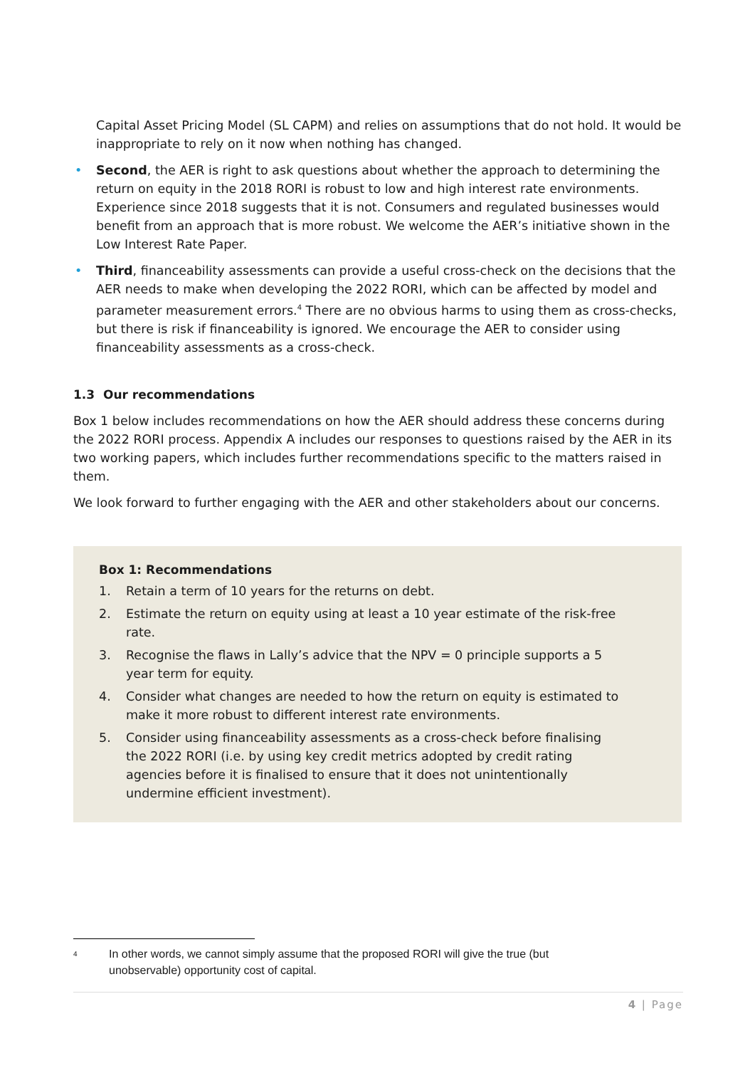Capital Asset Pricing Model (SL CAPM) and relies on assumptions that do not hold. It would be inappropriate to rely on it now when nothing has changed.
• Second, the AER is right to ask questions about whether the approach to determining the return on equity in the 2018 RORI is robust to low and high interest rate environments. Experience since 2018 suggests that it is not. Consumers and regulated businesses would benefit from an approach that is more robust. We welcome the AER’s initiative shown in the Low Interest Rate Paper.
• Third, financeability assessments can provide a useful cross-check on the decisions that the AER needs to make when developing the 2022 RORI, which can be affected by model and parameter measurement errors.<sup>4</sup> There are no obvious harms to using them as cross-checks, but there is risk if financeability is ignored. We encourage the AER to consider using financeability assessments as a cross-check.
1.3 Our recommendations
Box 1 below includes recommendations on how the AER should address these concerns during the 2022 RORI process. Appendix A includes our responses to questions raised by the AER in its two working papers, which includes further recommendations specific to the matters raised in them.
We look forward to further engaging with the AER and other stakeholders about our concerns.
Box 1: Recommendations
1. Retain a term of 10 years for the returns on debt.
2. Estimate the return on equity using at least a 10 year estimate of the risk-free rate.
3. Recognise the flaws in Lally’s advice that the NPV = 0 principle supports a 5 year term for equity.
4. Consider what changes are needed to how the return on equity is estimated to make it more robust to different interest rate environments.
5. Consider using financeability assessments as a cross-check before finalising the 2022 RORI (i.e. by using key credit metrics adopted by credit rating agencies before it is finalised to ensure that it does not unintentionally undermine efficient investment).
<sup>4</sup> In other words, we cannot simply assume that the proposed RORI will give the true (but unobservable) opportunity cost of capital.
4 | Page